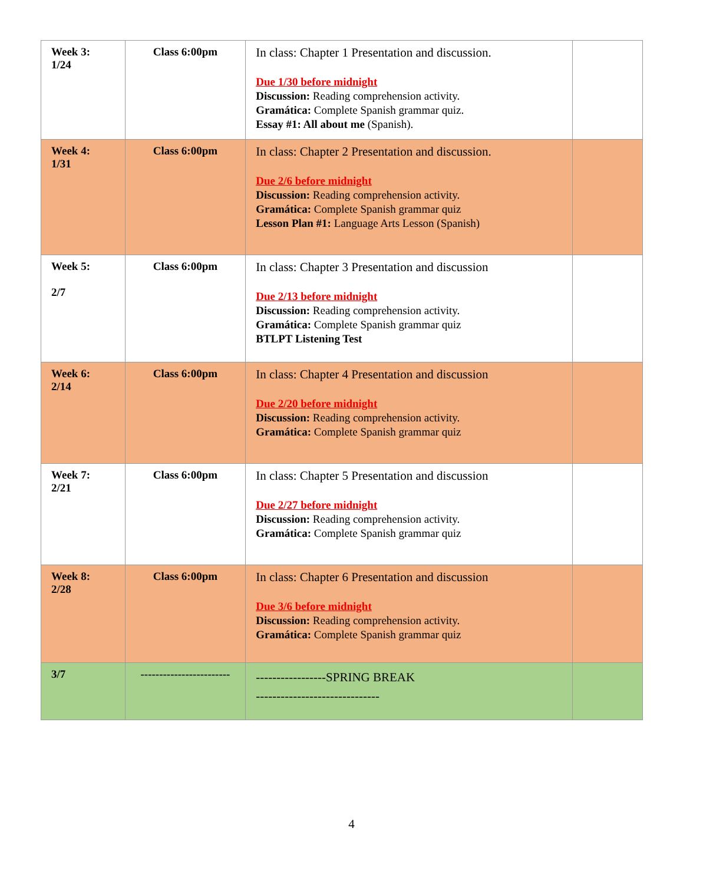| Week 3: 1/24 | Class 6:00pm | In class: Chapter 1 Presentation and discussion. Due 1/30 before midnight Discussion: Reading comprehension activity. Gramática: Complete Spanish grammar quiz. Essay #1: All about me (Spanish). | |
| Week 4: 1/31 | Class 6:00pm | In class: Chapter 2 Presentation and discussion. Due 2/6 before midnight Discussion: Reading comprehension activity. Gramática: Complete Spanish grammar quiz Lesson Plan #1: Language Arts Lesson (Spanish) | |
| Week 5: 2/7 | Class 6:00pm | In class: Chapter 3 Presentation and discussion Due 2/13 before midnight Discussion: Reading comprehension activity. Gramática: Complete Spanish grammar quiz BTLPT Listening Test | |
| Week 6: 2/14 | Class 6:00pm | In class: Chapter 4 Presentation and discussion Due 2/20 before midnight Discussion: Reading comprehension activity. Gramática: Complete Spanish grammar quiz | |
| Week 7: 2/21 | Class 6:00pm | In class: Chapter 5 Presentation and discussion Due 2/27 before midnight Discussion: Reading comprehension activity. Gramática: Complete Spanish grammar quiz | |
| Week 8: 2/28 | Class 6:00pm | In class: Chapter 6 Presentation and discussion Due 3/6 before midnight Discussion: Reading comprehension activity. Gramática: Complete Spanish grammar quiz | |
| 3/7 | ------------------------ | -----------------SPRING BREAK ------------------------------ | |
4